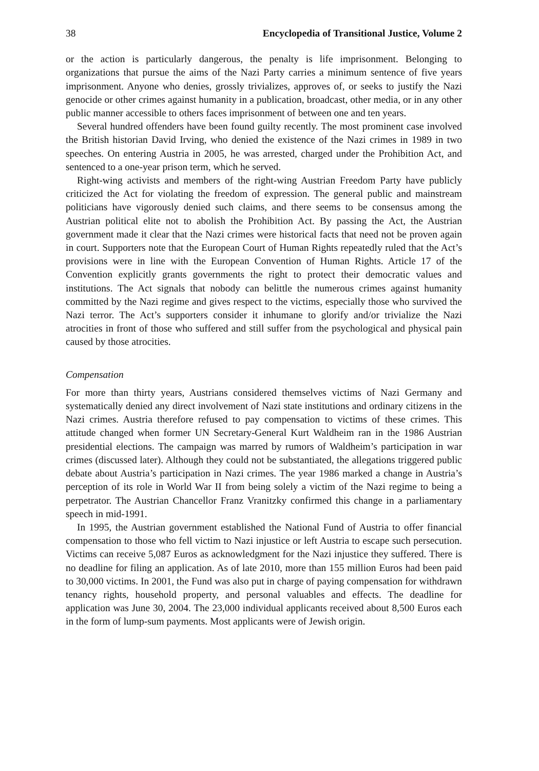38 Encyclopedia of Transitional Justice, Volume 2
or the action is particularly dangerous, the penalty is life imprisonment. Belonging to organizations that pursue the aims of the Nazi Party carries a minimum sentence of five years imprisonment. Anyone who denies, grossly trivializes, approves of, or seeks to justify the Nazi genocide or other crimes against humanity in a publication, broadcast, other media, or in any other public manner accessible to others faces imprisonment of between one and ten years.
Several hundred offenders have been found guilty recently. The most prominent case involved the British historian David Irving, who denied the existence of the Nazi crimes in 1989 in two speeches. On entering Austria in 2005, he was arrested, charged under the Prohibition Act, and sentenced to a one-year prison term, which he served.
Right-wing activists and members of the right-wing Austrian Freedom Party have publicly criticized the Act for violating the freedom of expression. The general public and mainstream politicians have vigorously denied such claims, and there seems to be consensus among the Austrian political elite not to abolish the Prohibition Act. By passing the Act, the Austrian government made it clear that the Nazi crimes were historical facts that need not be proven again in court. Supporters note that the European Court of Human Rights repeatedly ruled that the Act’s provisions were in line with the European Convention of Human Rights. Article 17 of the Convention explicitly grants governments the right to protect their democratic values and institutions. The Act signals that nobody can belittle the numerous crimes against humanity committed by the Nazi regime and gives respect to the victims, especially those who survived the Nazi terror. The Act’s supporters consider it inhumane to glorify and/or trivialize the Nazi atrocities in front of those who suffered and still suffer from the psychological and physical pain caused by those atrocities.
Compensation
For more than thirty years, Austrians considered themselves victims of Nazi Germany and systematically denied any direct involvement of Nazi state institutions and ordinary citizens in the Nazi crimes. Austria therefore refused to pay compensation to victims of these crimes. This attitude changed when former UN Secretary-General Kurt Waldheim ran in the 1986 Austrian presidential elections. The campaign was marred by rumors of Waldheim’s participation in war crimes (discussed later). Although they could not be substantiated, the allegations triggered public debate about Austria’s participation in Nazi crimes. The year 1986 marked a change in Austria’s perception of its role in World War II from being solely a victim of the Nazi regime to being a perpetrator. The Austrian Chancellor Franz Vranitzky confirmed this change in a parliamentary speech in mid-1991.
In 1995, the Austrian government established the National Fund of Austria to offer financial compensation to those who fell victim to Nazi injustice or left Austria to escape such persecution. Victims can receive 5,087 Euros as acknowledgment for the Nazi injustice they suffered. There is no deadline for filing an application. As of late 2010, more than 155 million Euros had been paid to 30,000 victims. In 2001, the Fund was also put in charge of paying compensation for withdrawn tenancy rights, household property, and personal valuables and effects. The deadline for application was June 30, 2004. The 23,000 individual applicants received about 8,500 Euros each in the form of lump-sum payments. Most applicants were of Jewish origin.